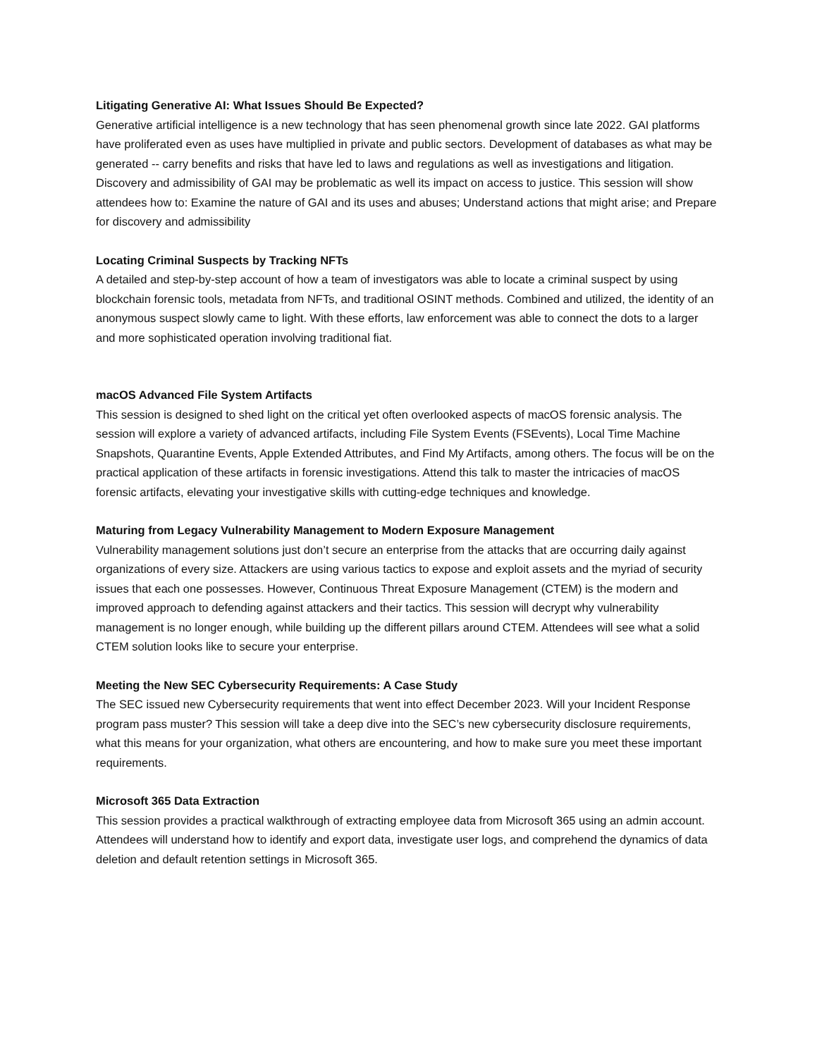Litigating Generative AI: What Issues Should Be Expected?
Generative artificial intelligence is a new technology that has seen phenomenal growth since late 2022. GAI platforms have proliferated even as uses have multiplied in private and public sectors. Development of databases as what may be generated -- carry benefits and risks that have led to laws and regulations as well as investigations and litigation. Discovery and admissibility of GAI may be problematic as well its impact on access to justice. This session will show attendees how to: Examine the nature of GAI and its uses and abuses; Understand actions that might arise; and Prepare for discovery and admissibility
Locating Criminal Suspects by Tracking NFTs
A detailed and step-by-step account of how a team of investigators was able to locate a criminal suspect by using blockchain forensic tools, metadata from NFTs, and traditional OSINT methods. Combined and utilized, the identity of an anonymous suspect slowly came to light. With these efforts, law enforcement was able to connect the dots to a larger and more sophisticated operation involving traditional fiat.
macOS Advanced File System Artifacts
This session is designed to shed light on the critical yet often overlooked aspects of macOS forensic analysis. The session will explore a variety of advanced artifacts, including File System Events (FSEvents), Local Time Machine Snapshots, Quarantine Events, Apple Extended Attributes, and Find My Artifacts, among others. The focus will be on the practical application of these artifacts in forensic investigations. Attend this talk to master the intricacies of macOS forensic artifacts, elevating your investigative skills with cutting-edge techniques and knowledge.
Maturing from Legacy Vulnerability Management to Modern Exposure Management
Vulnerability management solutions just don’t secure an enterprise from the attacks that are occurring daily against organizations of every size. Attackers are using various tactics to expose and exploit assets and the myriad of security issues that each one possesses. However, Continuous Threat Exposure Management (CTEM) is the modern and improved approach to defending against attackers and their tactics. This session will decrypt why vulnerability management is no longer enough, while building up the different pillars around CTEM. Attendees will see what a solid CTEM solution looks like to secure your enterprise.
Meeting the New SEC Cybersecurity Requirements: A Case Study
The SEC issued new Cybersecurity requirements that went into effect December 2023. Will your Incident Response program pass muster? This session will take a deep dive into the SEC’s new cybersecurity disclosure requirements, what this means for your organization, what others are encountering, and how to make sure you meet these important requirements.
Microsoft 365 Data Extraction
This session provides a practical walkthrough of extracting employee data from Microsoft 365 using an admin account. Attendees will understand how to identify and export data, investigate user logs, and comprehend the dynamics of data deletion and default retention settings in Microsoft 365.